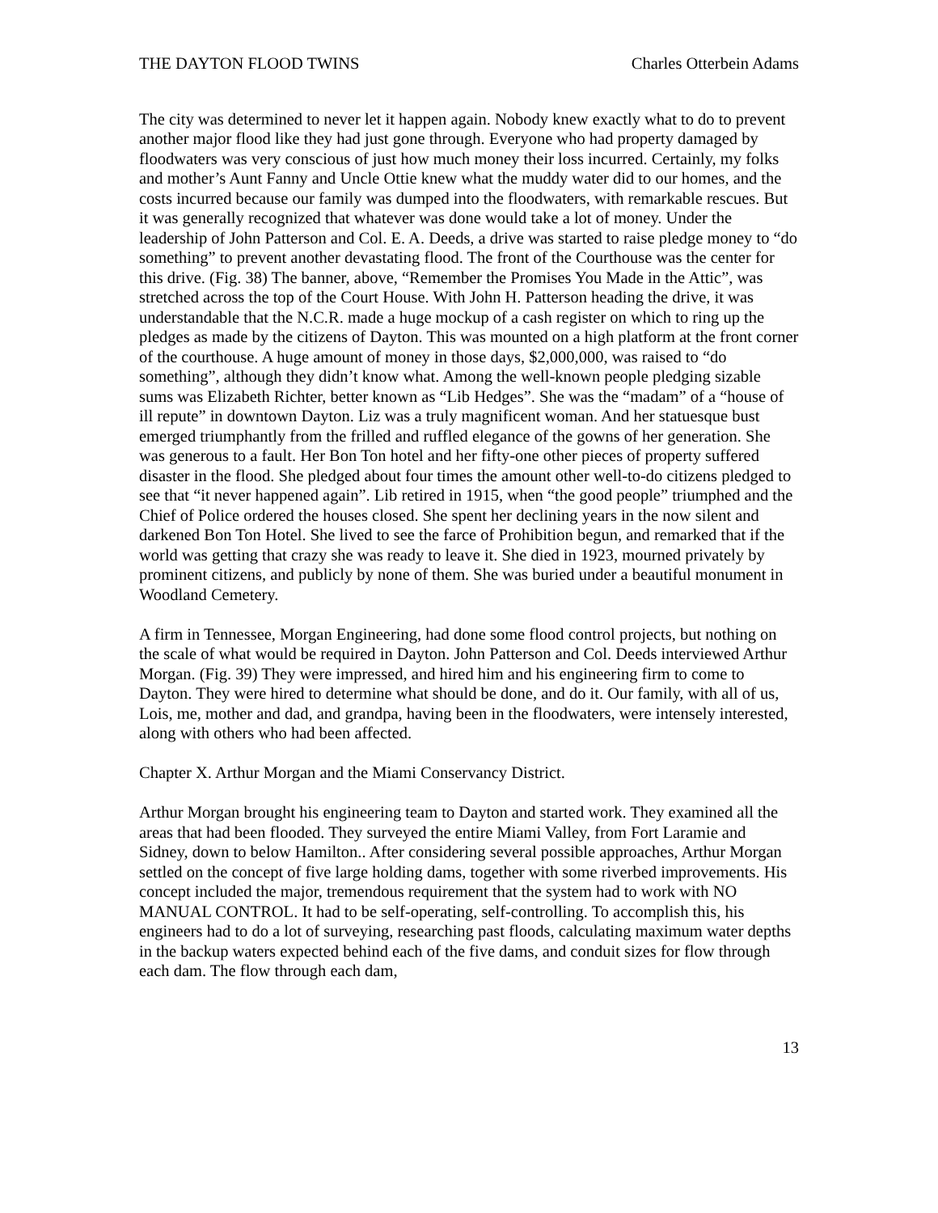THE DAYTON FLOOD TWINS Charles Otterbein Adams
The city was determined to never let it happen again. Nobody knew exactly what to do to prevent another major flood like they had just gone through. Everyone who had property damaged by floodwaters was very conscious of just how much money their loss incurred. Certainly, my folks and mother’s Aunt Fanny and Uncle Ottie knew what the muddy water did to our homes, and the costs incurred because our family was dumped into the floodwaters, with remarkable rescues. But it was generally recognized that whatever was done would take a lot of money. Under the leadership of John Patterson and Col. E. A. Deeds, a drive was started to raise pledge money to “do something” to prevent another devastating flood. The front of the Courthouse was the center for this drive. (Fig. 38) The banner, above, “Remember the Promises You Made in the Attic”, was stretched across the top of the Court House. With John H. Patterson heading the drive, it was understandable that the N.C.R. made a huge mockup of a cash register on which to ring up the pledges as made by the citizens of Dayton. This was mounted on a high platform at the front corner of the courthouse. A huge amount of money in those days, $2,000,000, was raised to “do something”, although they didn’t know what. Among the well-known people pledging sizable sums was Elizabeth Richter, better known as “Lib Hedges”. She was the “madam” of a “house of ill repute” in downtown Dayton. Liz was a truly magnificent woman. And her statuesque bust emerged triumphantly from the frilled and ruffled elegance of the gowns of her generation. She was generous to a fault. Her Bon Ton hotel and her fifty-one other pieces of property suffered disaster in the flood. She pledged about four times the amount other well-to-do citizens pledged to see that “it never happened again”. Lib retired in 1915, when “the good people” triumphed and the Chief of Police ordered the houses closed. She spent her declining years in the now silent and darkened Bon Ton Hotel. She lived to see the farce of Prohibition begun, and remarked that if the world was getting that crazy she was ready to leave it. She died in 1923, mourned privately by prominent citizens, and publicly by none of them. She was buried under a beautiful monument in Woodland Cemetery.
A firm in Tennessee, Morgan Engineering, had done some flood control projects, but nothing on the scale of what would be required in Dayton. John Patterson and Col. Deeds interviewed Arthur Morgan. (Fig. 39) They were impressed, and hired him and his engineering firm to come to Dayton. They were hired to determine what should be done, and do it. Our family, with all of us, Lois, me, mother and dad, and grandpa, having been in the floodwaters, were intensely interested, along with others who had been affected.
Chapter X. Arthur Morgan and the Miami Conservancy District.
Arthur Morgan brought his engineering team to Dayton and started work. They examined all the areas that had been flooded. They surveyed the entire Miami Valley, from Fort Laramie and Sidney, down to below Hamilton.. After considering several possible approaches, Arthur Morgan settled on the concept of five large holding dams, together with some riverbed improvements. His concept included the major, tremendous requirement that the system had to work with NO MANUAL CONTROL. It had to be self-operating, self-controlling. To accomplish this, his engineers had to do a lot of surveying, researching past floods, calculating maximum water depths in the backup waters expected behind each of the five dams, and conduit sizes for flow through each dam. The flow through each dam,
13